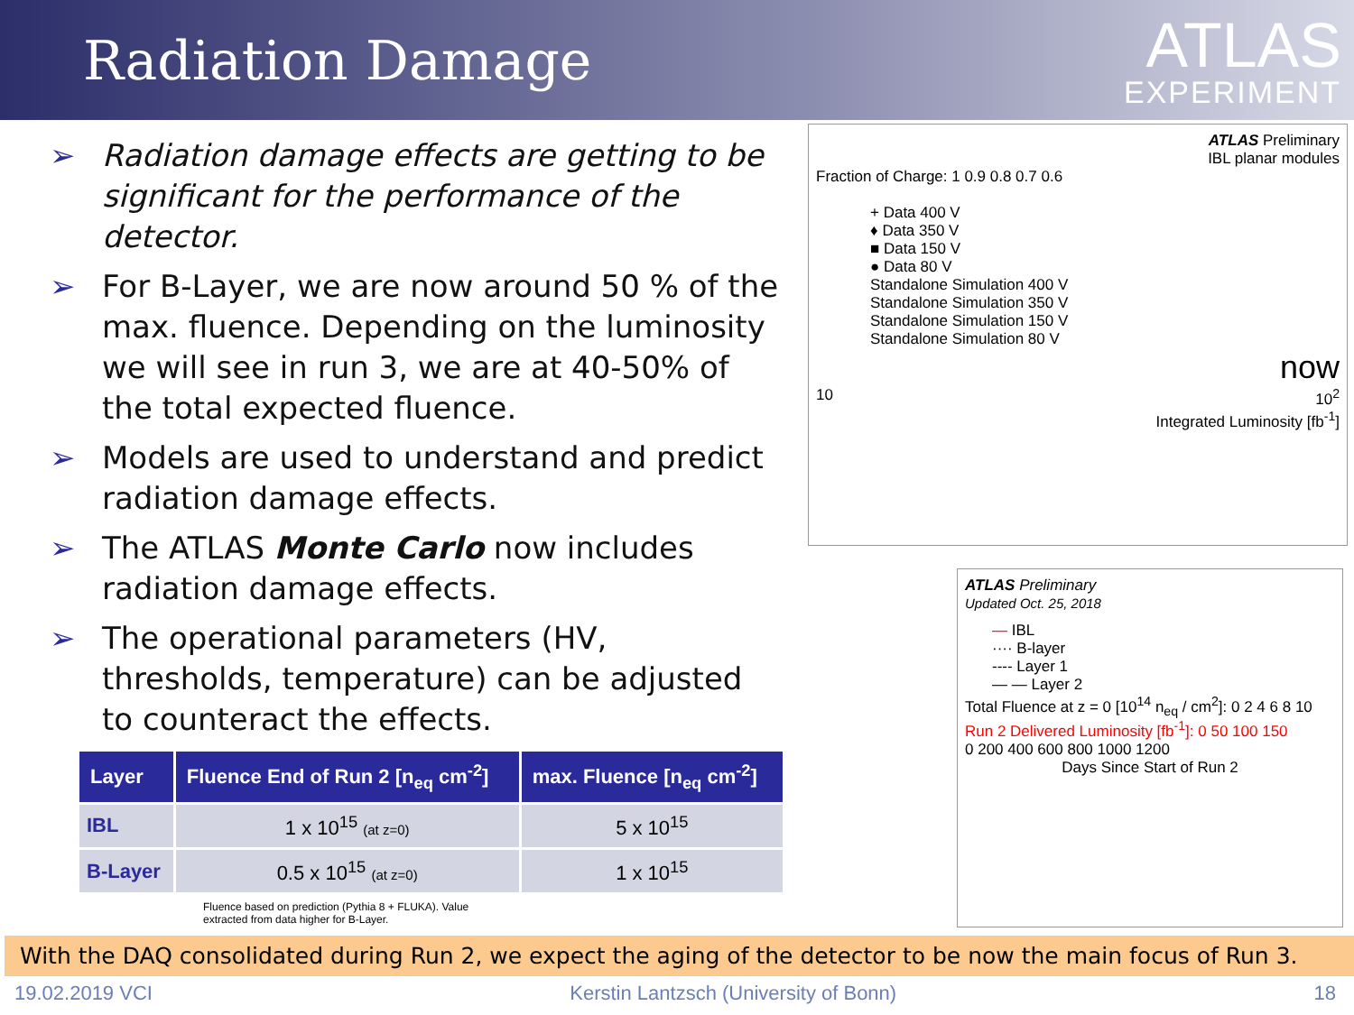Radiation Damage
ATLAS
EXPERIMENT
➢ Radiation damage effects are getting to be significant for the performance of the detector.
➢ For B-Layer, we are now around 50 % of the max. fluence. Depending on the luminosity we will see in run 3, we are at 40-50% of the total expected fluence.
➢ Models are used to understand and predict radiation damage effects.
➢ The ATLAS Monte Carlo now includes radiation damage effects.
➢ The operational parameters (HV, thresholds, temperature) can be adjusted to counteract the effects.
| Layer | Fluence End of Run 2 [n<sub>eq</sub> cm<sup>-2</sup>] | max. Fluence [n<sub>eq</sub> cm<sup>-2</sup>] |
| --- | --- | --- |
| IBL | 1 x 10<sup>15</sup> (at z=0) | 5 x 10<sup>15</sup> |
| B-Layer | 0.5 x 10<sup>15</sup> (at z=0) | 1 x 10<sup>15</sup> |
Fluence based on prediction (Pythia 8 + FLUKA). Value
extracted from data higher for B-Layer.
ATLAS Preliminary
IBL planar modules
Fraction of Charge: 1 0.9 0.8 0.7 0.6
+ Data 400 V
♦ Data 350 V
■ Data 150 V
● Data 80 V
Standalone Simulation 400 V
Standalone Simulation 350 V
Standalone Simulation 150 V
Standalone Simulation 80 V
now
10 10<sup>2</sup>
Integrated Luminosity [fb<sup>-1</sup>]
ATLAS Preliminary
Updated Oct. 25, 2018
— IBL
···· B-layer
---- Layer 1
— — Layer 2
Total Fluence at z = 0 [10<sup>14</sup> n<sub>eq</sub> / cm<sup>2</sup>]: 0 2 4 6 8 10
Run 2 Delivered Luminosity [fb<sup>-1</sup>]: 0 50 100 150
0 200 400 600 800 1000 1200
Days Since Start of Run 2
With the DAQ consolidated during Run 2, we expect the aging of the detector to be now the main focus of Run 3.
19.02.2019 VCI Kerstin Lantzsch (University of Bonn) 18